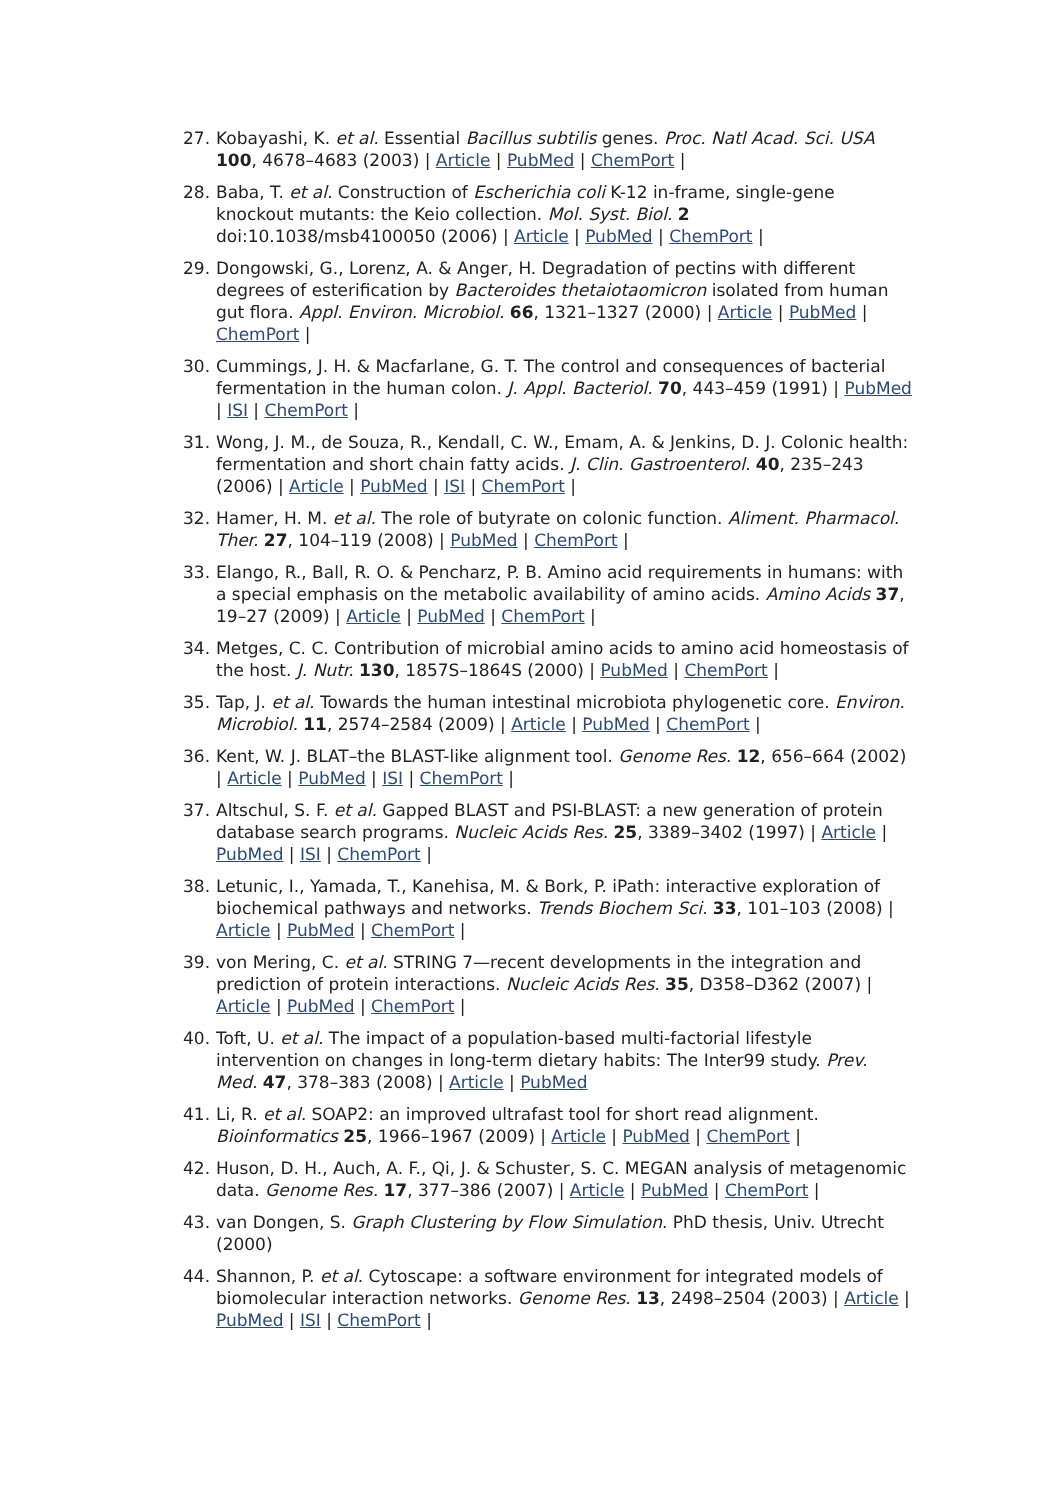27. Kobayashi, K. et al. Essential Bacillus subtilis genes. Proc. Natl Acad. Sci. USA 100, 4678–4683 (2003) | Article | PubMed | ChemPort |
28. Baba, T. et al. Construction of Escherichia coli K-12 in-frame, single-gene knockout mutants: the Keio collection. Mol. Syst. Biol. 2 doi:10.1038/msb4100050 (2006) | Article | PubMed | ChemPort |
29. Dongowski, G., Lorenz, A. & Anger, H. Degradation of pectins with different degrees of esterification by Bacteroides thetaiotaomicron isolated from human gut flora. Appl. Environ. Microbiol. 66, 1321–1327 (2000) | Article | PubMed | ChemPort |
30. Cummings, J. H. & Macfarlane, G. T. The control and consequences of bacterial fermentation in the human colon. J. Appl. Bacteriol. 70, 443–459 (1991) | PubMed | ISI | ChemPort |
31. Wong, J. M., de Souza, R., Kendall, C. W., Emam, A. & Jenkins, D. J. Colonic health: fermentation and short chain fatty acids. J. Clin. Gastroenterol. 40, 235–243 (2006) | Article | PubMed | ISI | ChemPort |
32. Hamer, H. M. et al. The role of butyrate on colonic function. Aliment. Pharmacol. Ther. 27, 104–119 (2008) | PubMed | ChemPort |
33. Elango, R., Ball, R. O. & Pencharz, P. B. Amino acid requirements in humans: with a special emphasis on the metabolic availability of amino acids. Amino Acids 37, 19–27 (2009) | Article | PubMed | ChemPort |
34. Metges, C. C. Contribution of microbial amino acids to amino acid homeostasis of the host. J. Nutr. 130, 1857S–1864S (2000) | PubMed | ChemPort |
35. Tap, J. et al. Towards the human intestinal microbiota phylogenetic core. Environ. Microbiol. 11, 2574–2584 (2009) | Article | PubMed | ChemPort |
36. Kent, W. J. BLAT–the BLAST-like alignment tool. Genome Res. 12, 656–664 (2002) | Article | PubMed | ISI | ChemPort |
37. Altschul, S. F. et al. Gapped BLAST and PSI-BLAST: a new generation of protein database search programs. Nucleic Acids Res. 25, 3389–3402 (1997) | Article | PubMed | ISI | ChemPort |
38. Letunic, I., Yamada, T., Kanehisa, M. & Bork, P. iPath: interactive exploration of biochemical pathways and networks. Trends Biochem Sci. 33, 101–103 (2008) | Article | PubMed | ChemPort |
39. von Mering, C. et al. STRING 7—recent developments in the integration and prediction of protein interactions. Nucleic Acids Res. 35, D358–D362 (2007) | Article | PubMed | ChemPort |
40. Toft, U. et al. The impact of a population-based multi-factorial lifestyle intervention on changes in long-term dietary habits: The Inter99 study. Prev. Med. 47, 378–383 (2008) | Article | PubMed
41. Li, R. et al. SOAP2: an improved ultrafast tool for short read alignment. Bioinformatics 25, 1966–1967 (2009) | Article | PubMed | ChemPort |
42. Huson, D. H., Auch, A. F., Qi, J. & Schuster, S. C. MEGAN analysis of metagenomic data. Genome Res. 17, 377–386 (2007) | Article | PubMed | ChemPort |
43. van Dongen, S. Graph Clustering by Flow Simulation. PhD thesis, Univ. Utrecht (2000)
44. Shannon, P. et al. Cytoscape: a software environment for integrated models of biomolecular interaction networks. Genome Res. 13, 2498–2504 (2003) | Article | PubMed | ISI | ChemPort |